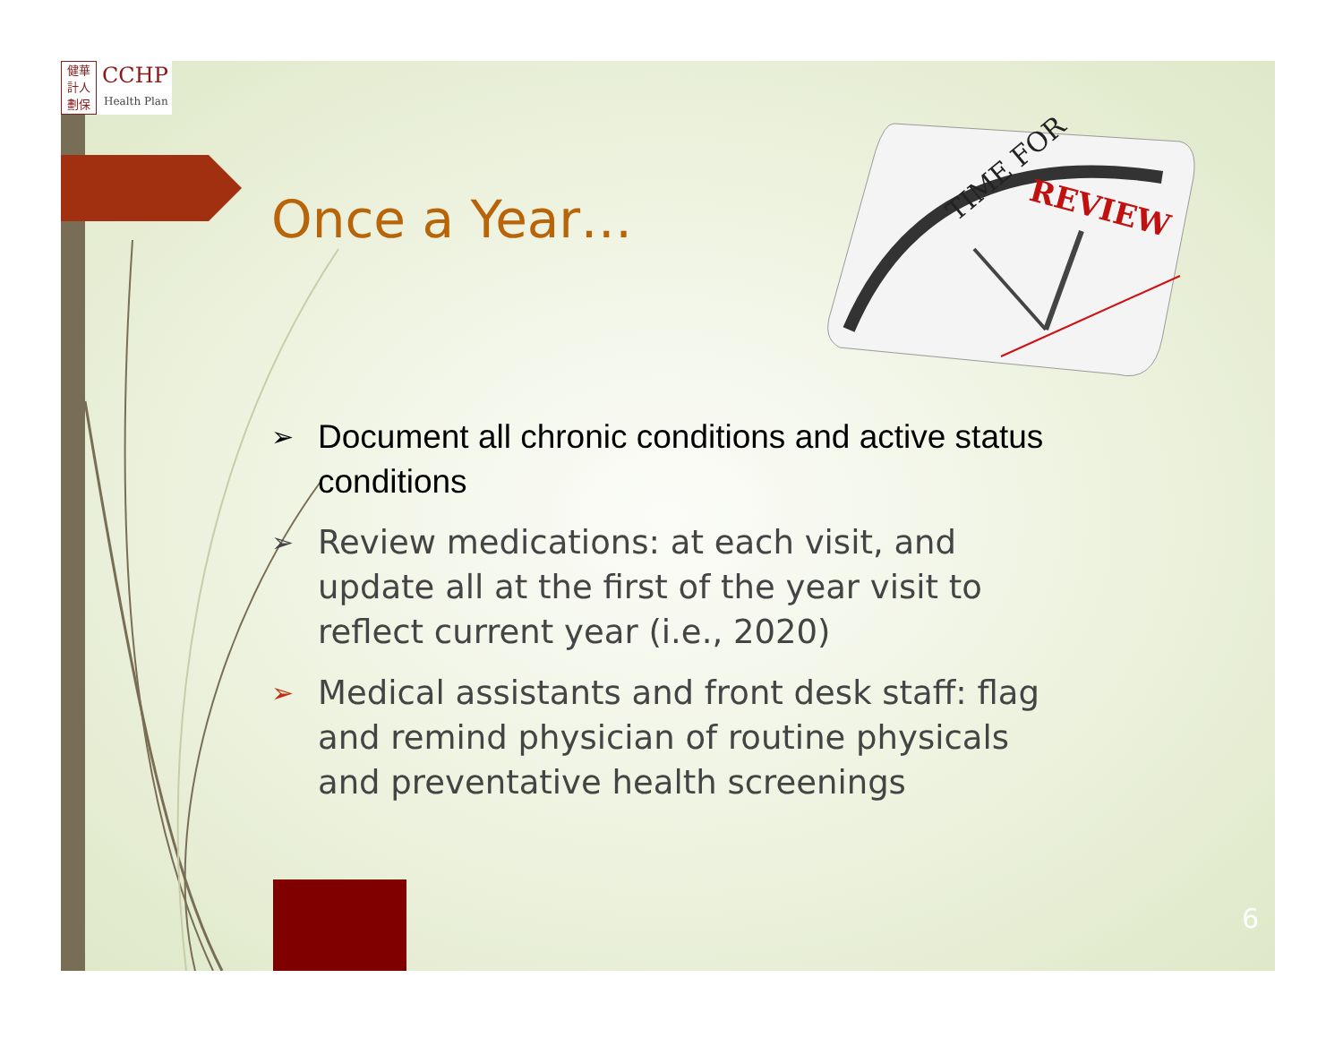健華
計人
劃保
CCHP
Health Plan
Once a Year…
TIME FOR
REVIEW
➢ Document all chronic conditions and active status conditions
➢ Review medications: at each visit, and update all at the first of the year visit to reflect current year (i.e., 2020)
➢ Medical assistants and front desk staff: flag and remind physician of routine physicals and preventative health screenings
6